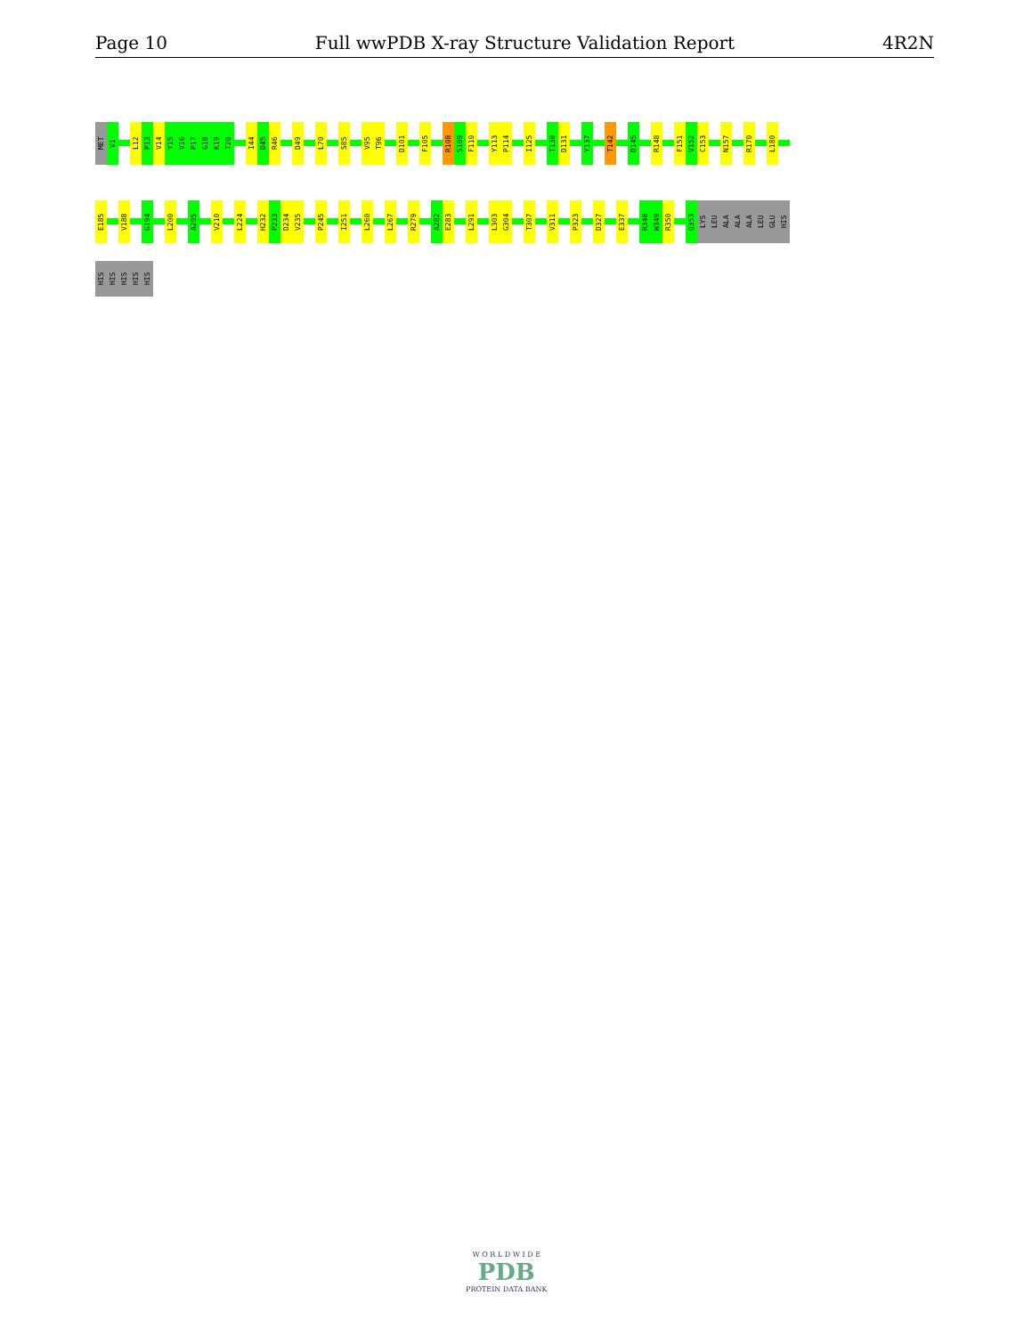Page 10 Full wwPDB X-ray Structure Validation Report 4R2N
MET
V1
L12
P13
V14
Y15
V16
P17
G18
K19
T20
I44
D45
R46
D49
L70
S85
V95
T96
D101
F105
R108
S109
F110
Y113
P114
I125
T130
D131
Y137
T142
D145
R148
F151
V152
C153
N157
R170
L180
E185
V188
G194
L200
A205
V210
L224
H232
P233
D234
V235
P245
I251
L260
L267
R279
A282
E283
L291
L303
G304
T307
V311
P323
D327
E337
R348
W349
R350
Q353
LYS
LEU
ALA
ALA
ALA
LEU
GLU
HIS
HIS
HIS
HIS
HIS
HIS
W O R L D W I D E
PDB
PROTEIN DATA BANK